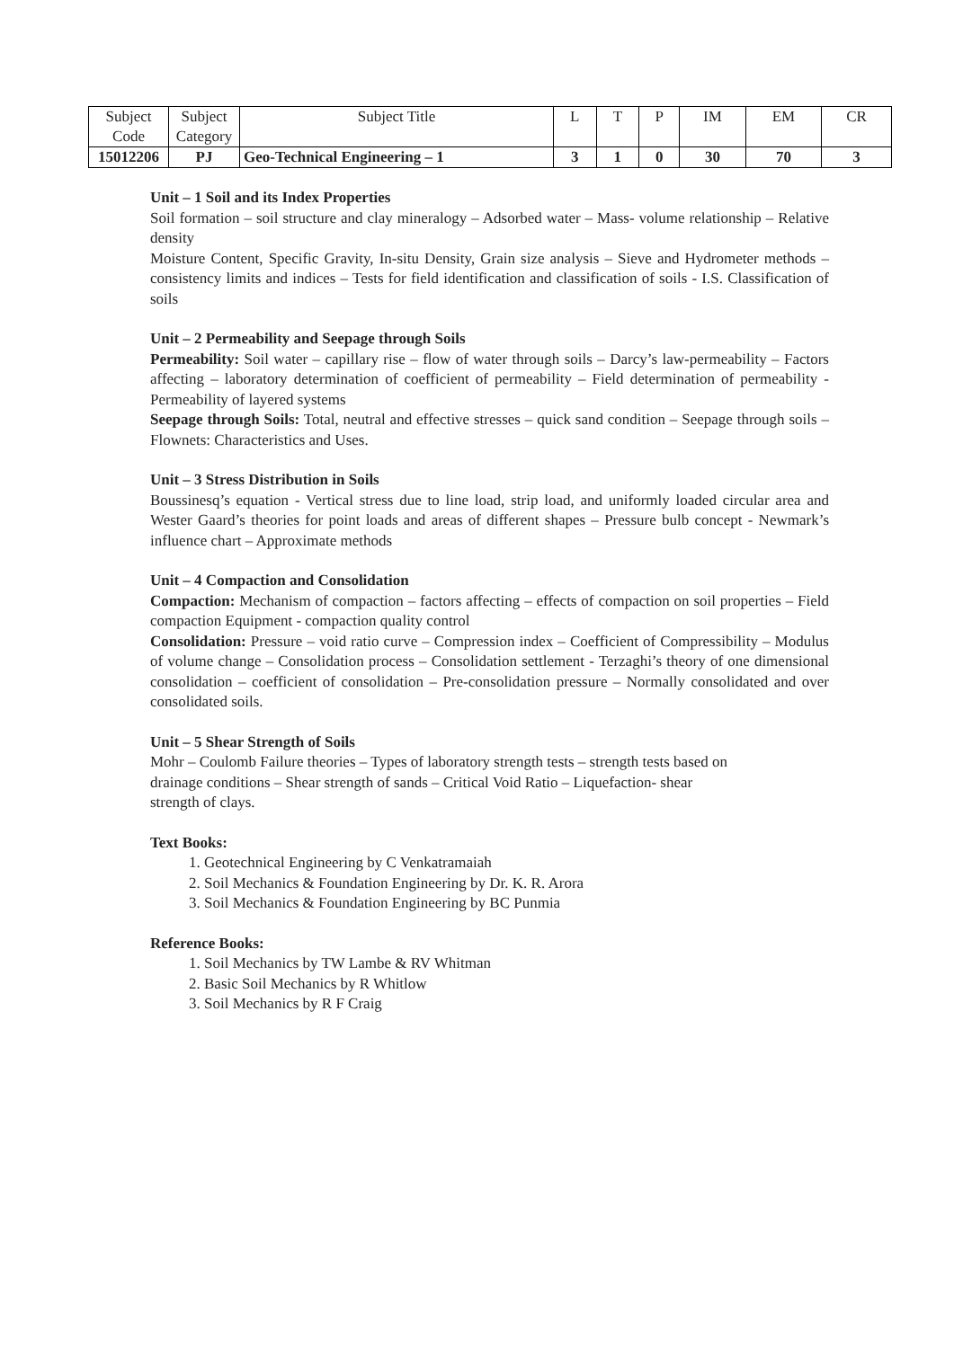| Subject Code | Subject Category | Subject Title | L | T | P | IM | EM | CR |
| 15012206 | PJ | Geo-Technical Engineering – 1 | 3 | 1 | 0 | 30 | 70 | 3 |
Unit – 1 Soil and its Index Properties
Soil formation – soil structure and clay mineralogy – Adsorbed water – Mass- volume relationship – Relative density
Moisture Content, Specific Gravity, In-situ Density, Grain size analysis – Sieve and Hydrometer methods – consistency limits and indices – Tests for field identification and classification of soils - I.S. Classification of soils
Unit – 2 Permeability and Seepage through Soils
Permeability: Soil water – capillary rise – flow of water through soils – Darcy’s law-permeability – Factors affecting – laboratory determination of coefficient of permeability – Field determination of permeability - Permeability of layered systems
Seepage through Soils: Total, neutral and effective stresses – quick sand condition – Seepage through soils – Flownets: Characteristics and Uses.
Unit – 3 Stress Distribution in Soils
Boussinesq’s equation - Vertical stress due to line load, strip load, and uniformly loaded circular area and Wester Gaard’s theories for point loads and areas of different shapes – Pressure bulb concept - Newmark’s influence chart – Approximate methods
Unit – 4 Compaction and Consolidation
Compaction: Mechanism of compaction – factors affecting – effects of compaction on soil properties – Field compaction Equipment - compaction quality control
Consolidation: Pressure – void ratio curve – Compression index – Coefficient of Compressibility – Modulus of volume change – Consolidation process – Consolidation settlement - Terzaghi’s theory of one dimensional consolidation – coefficient of consolidation – Pre-consolidation pressure – Normally consolidated and over consolidated soils.
Unit – 5 Shear Strength of Soils
Mohr – Coulomb Failure theories – Types of laboratory strength tests – strength tests based on
drainage conditions – Shear strength of sands – Critical Void Ratio – Liquefaction- shear
strength of clays.
Text Books:
1. Geotechnical Engineering by C Venkatramaiah
2. Soil Mechanics & Foundation Engineering by Dr. K. R. Arora
3. Soil Mechanics & Foundation Engineering by BC Punmia
Reference Books:
1. Soil Mechanics by TW Lambe & RV Whitman
2. Basic Soil Mechanics by R Whitlow
3. Soil Mechanics by R F Craig